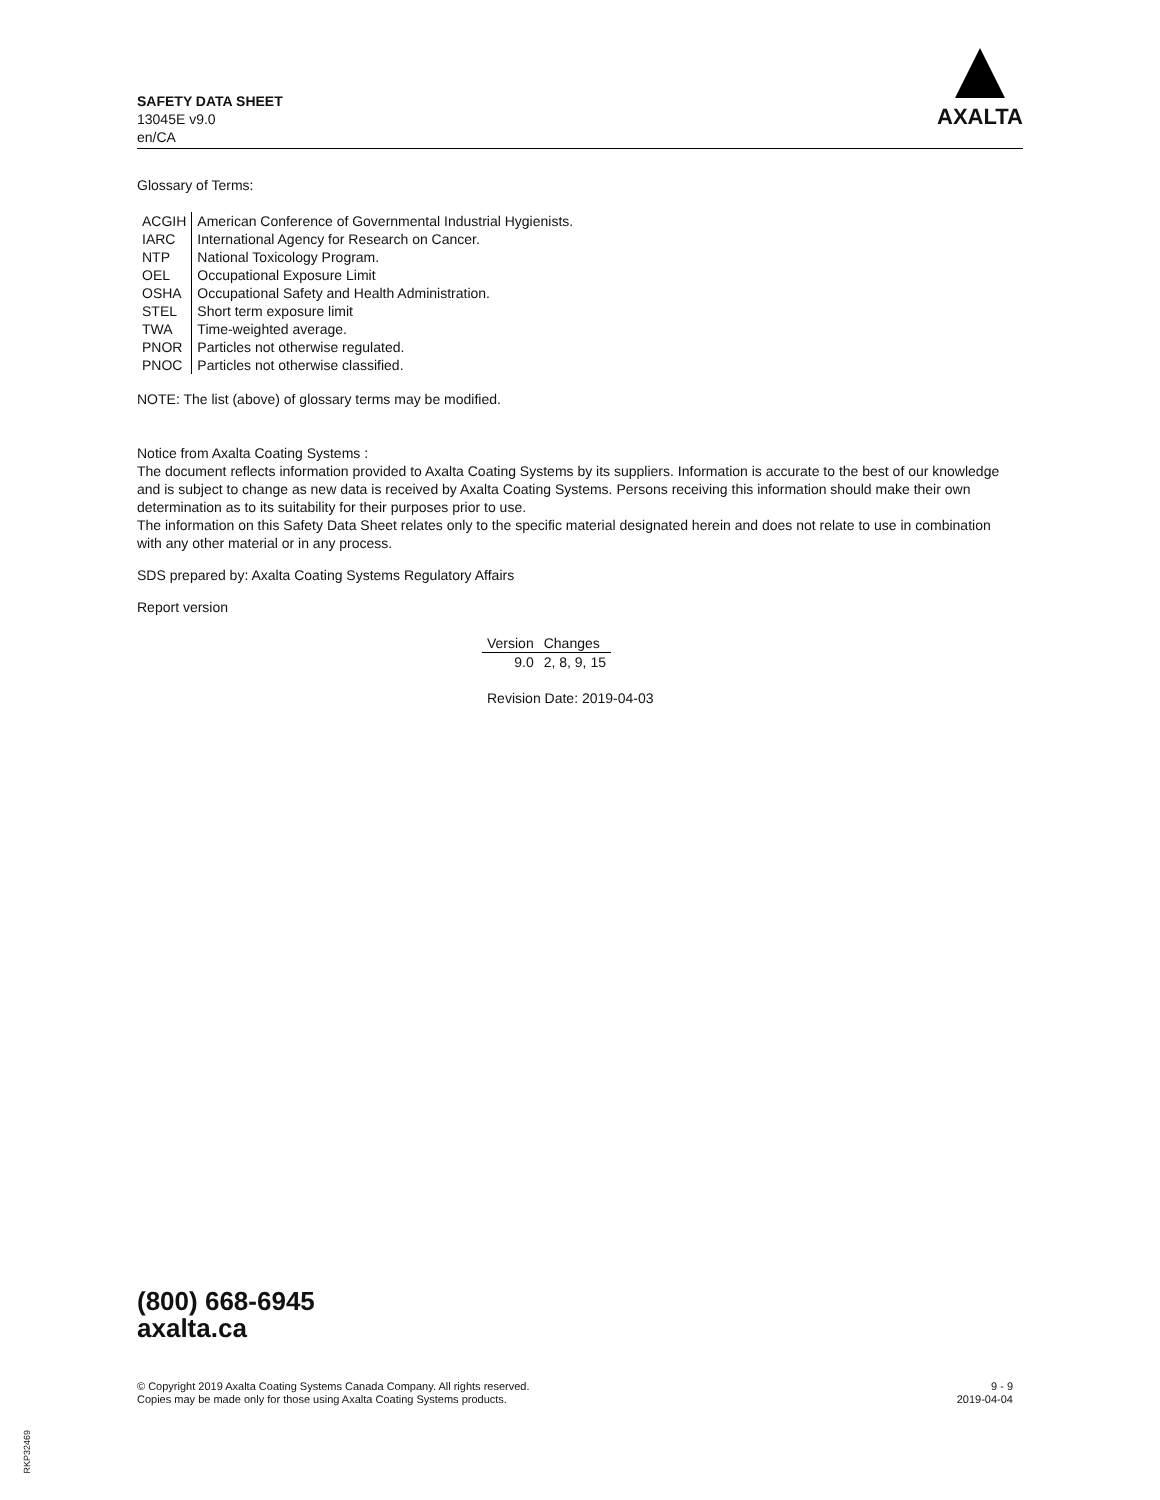SAFETY DATA SHEET
13045E v9.0
en/CA
AXALTA
Glossary of Terms:
| ACGIH | American Conference of Governmental Industrial Hygienists. |
| IARC | International Agency for Research on Cancer. |
| NTP | National Toxicology Program. |
| OEL | Occupational Exposure Limit |
| OSHA | Occupational Safety and Health Administration. |
| STEL | Short term exposure limit |
| TWA | Time-weighted average. |
| PNOR | Particles not otherwise regulated. |
| PNOC | Particles not otherwise classified. |
NOTE: The list (above) of glossary terms may be modified.
Notice from Axalta Coating Systems :
The document reflects information provided to Axalta Coating Systems by its suppliers. Information is accurate to the best of our knowledge and is subject to change as new data is received by Axalta Coating Systems. Persons receiving this information should make their own determination as to its suitability for their purposes prior to use.
The information on this Safety Data Sheet relates only to the specific material designated herein and does not relate to use in combination with any other material or in any process.
SDS prepared by: Axalta Coating Systems Regulatory Affairs
Report version
| Version | Changes |
| --- | --- |
| 9.0 | 2, 8, 9, 15 |
Revision Date: 2019-04-03
(800) 668-6945
axalta.ca
© Copyright 2019 Axalta Coating Systems Canada Company. All rights reserved.
Copies may be made only for those using Axalta Coating Systems products.
9 - 9
2019-04-04
RKP32469